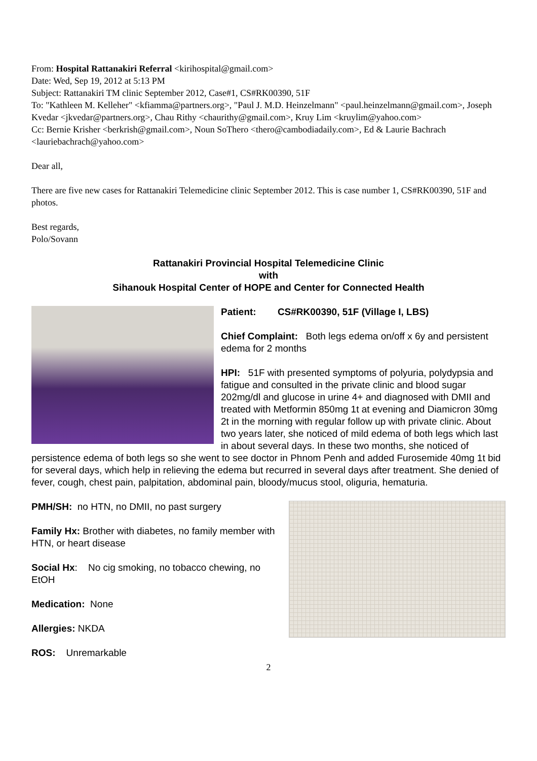From: Hospital Rattanakiri Referral <kirihospital@gmail.com>
Date: Wed, Sep 19, 2012 at 5:13 PM
Subject: Rattanakiri TM clinic September 2012, Case#1, CS#RK00390, 51F
To: "Kathleen M. Kelleher" <kfiamma@partners.org>, "Paul J. M.D. Heinzelmann" <paul.heinzelmann@gmail.com>, Joseph Kvedar <jkvedar@partners.org>, Chau Rithy <chaurithy@gmail.com>, Kruy Lim <kruylim@yahoo.com>
Cc: Bernie Krisher <berkrish@gmail.com>, Noun SoThero <thero@cambodiadaily.com>, Ed & Laurie Bachrach <lauriebachrach@yahoo.com>
Dear all,
There are five new cases for Rattanakiri Telemedicine clinic September 2012. This is case number 1, CS#RK00390, 51F and photos.
Best regards,
Polo/Sovann
Rattanakiri Provincial Hospital Telemedicine Clinic
with
Sihanouk Hospital Center of HOPE and Center for Connected Health
Patient: CS#RK00390, 51F (Village I, LBS)
Chief Complaint: Both legs edema on/off x 6y and persistent edema for 2 months
HPI: 51F with presented symptoms of polyuria, polydypsia and fatigue and consulted in the private clinic and blood sugar 202mg/dl and glucose in urine 4+ and diagnosed with DMII and treated with Metformin 850mg 1t at evening and Diamicron 30mg 2t in the morning with regular follow up with private clinic. About two years later, she noticed of mild edema of both legs which last in about several days. In these two months, she noticed of persistence edema of both legs so she went to see doctor in Phnom Penh and added Furosemide 40mg 1t bid for several days, which help in relieving the edema but recurred in several days after treatment. She denied of fever, cough, chest pain, palpitation, abdominal pain, bloody/mucus stool, oliguria, hematuria.
PMH/SH: no HTN, no DMII, no past surgery
Family Hx: Brother with diabetes, no family member with HTN, or heart disease
Social Hx: No cig smoking, no tobacco chewing, no EtOH
Medication: None
Allergies: NKDA
ROS: Unremarkable
2